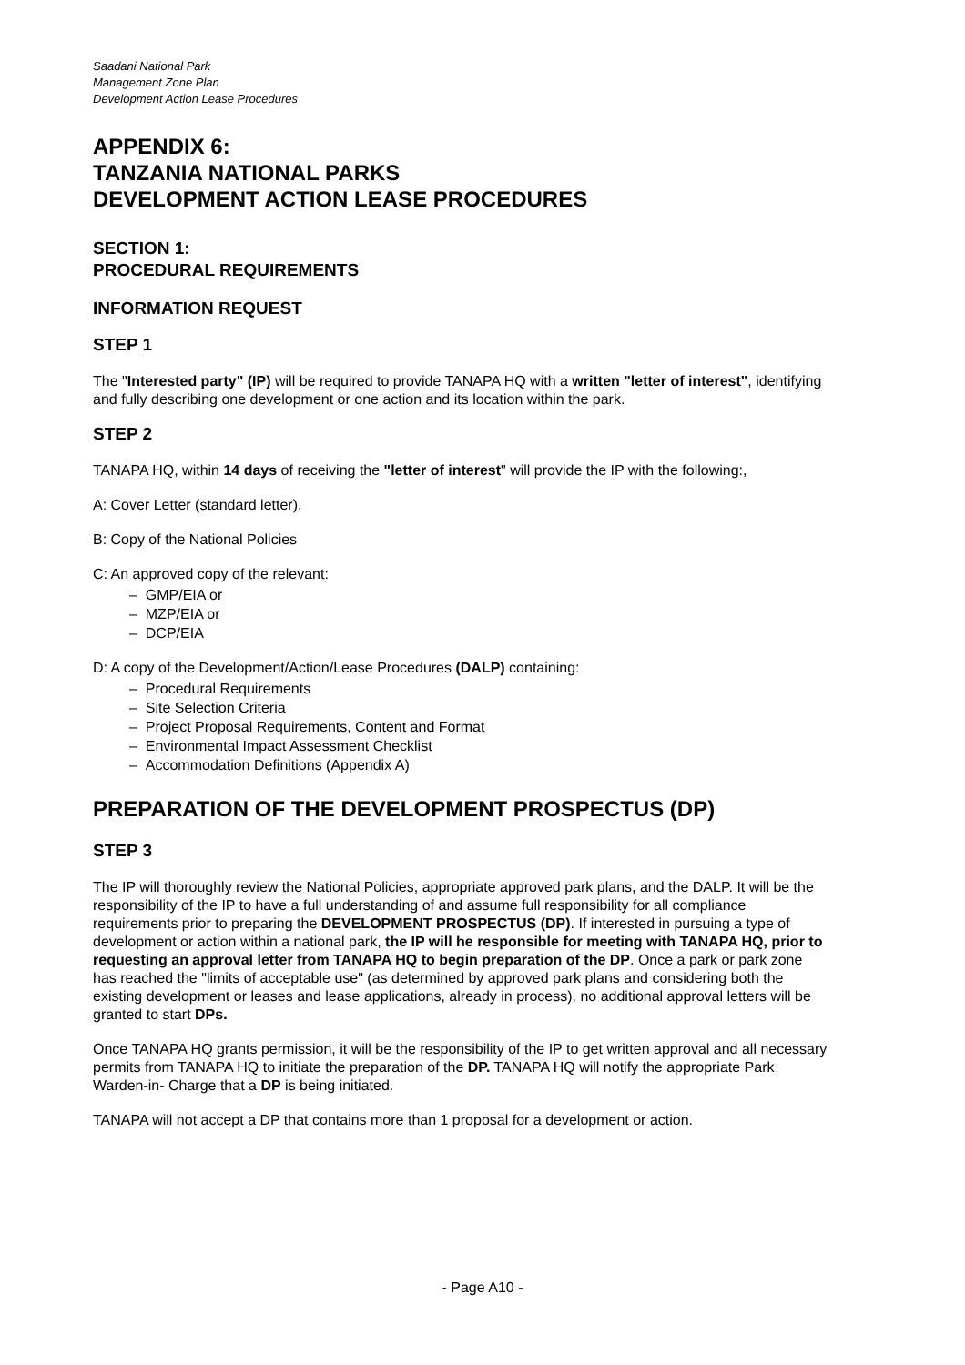Saadani National Park
Management Zone Plan
Development Action Lease Procedures
APPENDIX 6:
TANZANIA NATIONAL PARKS
DEVELOPMENT ACTION LEASE PROCEDURES
SECTION 1:
PROCEDURAL REQUIREMENTS
INFORMATION REQUEST
STEP 1
The "Interested party" (IP) will be required to provide TANAPA HQ with a written "letter of interest", identifying and fully describing one development or one action and its location within the park.
STEP 2
TANAPA HQ, within 14 days of receiving the "letter of interest" will provide the IP with the following:,
A: Cover Letter (standard letter).
B: Copy of the National Policies
C: An approved copy of the relevant:
– GMP/EIA or
– MZP/EIA or
– DCP/EIA
D: A copy of the Development/Action/Lease Procedures (DALP) containing:
– Procedural Requirements
– Site Selection Criteria
– Project Proposal Requirements, Content and Format
– Environmental Impact Assessment Checklist
– Accommodation Definitions (Appendix A)
PREPARATION OF THE DEVELOPMENT PROSPECTUS (DP)
STEP 3
The IP will thoroughly review the National Policies, appropriate approved park plans, and the DALP. It will be the responsibility of the IP to have a full understanding of and assume full responsibility for all compliance requirements prior to preparing the DEVELOPMENT PROSPECTUS (DP). If interested in pursuing a type of development or action within a national park, the IP will he responsible for meeting with TANAPA HQ, prior to requesting an approval letter from TANAPA HQ to begin preparation of the DP. Once a park or park zone has reached the "limits of acceptable use" (as determined by approved park plans and considering both the existing development or leases and lease applications, already in process), no additional approval letters will be granted to start DPs.
Once TANAPA HQ grants permission, it will be the responsibility of the IP to get written approval and all necessary permits from TANAPA HQ to initiate the preparation of the DP. TANAPA HQ will notify the appropriate Park Warden-in- Charge that a DP is being initiated.
TANAPA will not accept a DP that contains more than 1 proposal for a development or action.
- Page A10 -